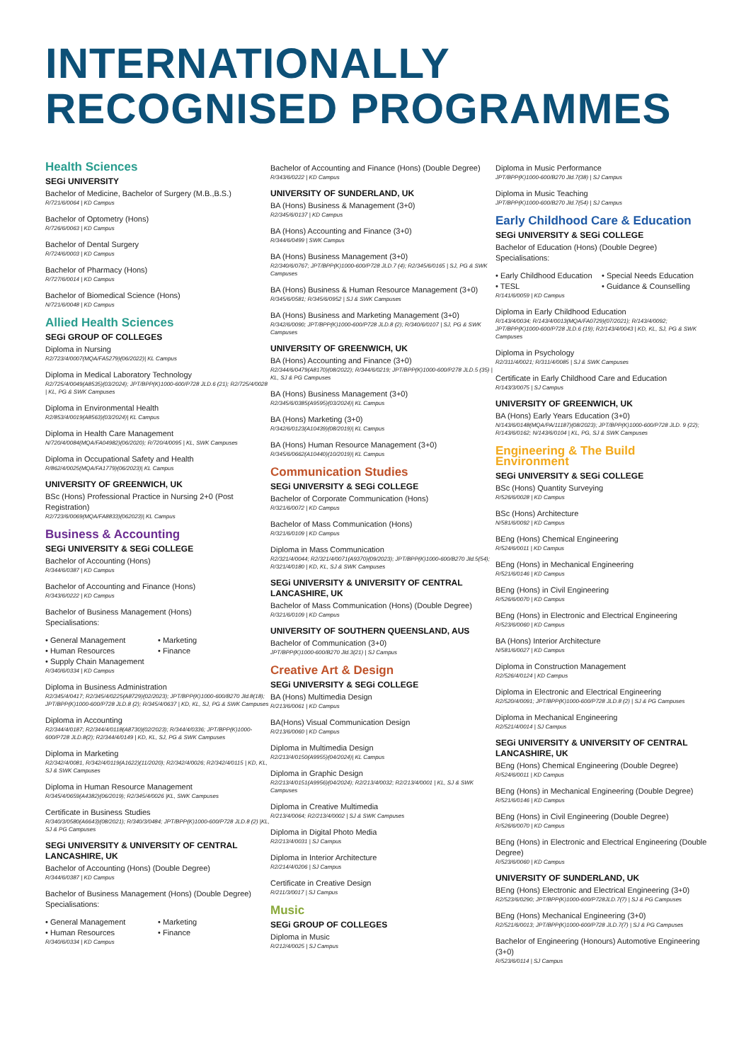INTERNATIONALLY
RECOGNISED PROGRAMMES
Health Sciences
SEGi UNIVERSITY
Bachelor of Medicine, Bachelor of Surgery (M.B.,B.S.)
R/721/6/0064 | KD Campus
Bachelor of Optometry (Hons)
R/726/6/0063 | KD Campus
Bachelor of Dental Surgery
R/724/6/0003 | KD Campus
Bachelor of Pharmacy (Hons)
R/727/6/0014 | KD Campus
Bachelor of Biomedical Science (Hons)
N/721/6/0048 | KD Campus
Allied Health Sciences
SEGi GROUP OF COLLEGES
Diploma in Nursing
R2/723/4/0007(MQA/FA5279)(06/2022)| KL Campus
Diploma in Medical Laboratory Technology
R2/725/4/0049(A8535)(03/2024); JPT/BPP(K)1000-600/P728 JLD.6 (21); R2/725/4/0028 | KL, PG & SWK Campuses
Diploma in Environmental Health
R2/853/4/0019(A8563)(03/2024)| KL Campus
Diploma in Health Care Management
N/720/4/0084(MQA/FA04982)(06/2020); R/720/4/0095 | KL, SWK Campuses
Diploma in Occupational Safety and Health
R/862/4/0025(MQA/FA1779)(06/2023)| KL Campus
UNIVERSITY OF GREENWICH, UK
BSc (Hons) Professional Practice in Nursing 2+0 (Post Registration)
R2/723/6/0069(MQA/FA8833)(062023)| KL Campus
Business & Accounting
SEGi UNIVERSITY & SEGi COLLEGE
Bachelor of Accounting (Hons)
R/344/6/0387 | KD Campus
Bachelor of Accounting and Finance (Hons)
R/343/6/0222 | KD Campus
Bachelor of Business Management (Hons)
Specialisations:
• General Management • Marketing • Human Resources • Finance • Supply Chain Management
R/340/6/0334 | KD Campus
Diploma in Business Administration
R2/345/4/0417; R2/345/4/0225(A8729)(02/2023); JPT/BPP(K)1000-600/B270 Jld.8(18); JPT/BPP(K)1000-600/P728 JLD.8 (2); R/345/4/0637 | KD, KL, SJ, PG & SWK Campuses
Diploma in Accounting
R2/344/4/0187; R2/344/4/0118(A8730)(02/2023); R/344/4/0336; JPT/BPP(K)1000-600/P728 JLD.8(2); R2/344/4/0149 | KD, KL, SJ, PG & SWK Campuses
Diploma in Marketing
R2/342/4/0081, R/342/4/0119(A1622)(11/2020); R2/342/4/0026; R2/342/4/0115 | KD, KL, SJ & SWK Campuses
Diploma in Human Resource Management
R/345/4/0659(A4382)(06/2019); R2/345/4/0026 |KL, SWK Campuses
Certificate in Business Studies
R/340/3/0580(A6643)(08/2021); R/340/3/0484; JPT/BPP(K)1000-600/P728 JLD.8 (2) |KL, SJ & PG Campuses
SEGi UNIVERSITY & UNIVERSITY OF CENTRAL LANCASHIRE, UK
Bachelor of Accounting (Hons) (Double Degree)
R/344/6/0387 | KD Campus
Bachelor of Business Management (Hons) (Double Degree)
Specialisations:
• General Management • Marketing • Human Resources • Finance
R/340/6/0334 | KD Campus
Bachelor of Accounting and Finance (Hons) (Double Degree)
R/343/6/0222 | KD Campus
UNIVERSITY OF SUNDERLAND, UK
BA (Hons) Business & Management (3+0)
R2/345/6/0137 | KD Campus
BA (Hons) Accounting and Finance (3+0)
R/344/6/0499 | SWK Campus
BA (Hons) Business Management (3+0)
R2/340/6/0767; JPT/BPP(K)1000-600/P728 JLD.7 (4); R2/345/6/0165 | SJ, PG & SWK Campuses
BA (Hons) Business & Human Resource Management (3+0)
R/345/6/0581; R/345/6/0952 | SJ & SWK Campuses
BA (Hons) Business and Marketing Management (3+0)
R/342/6/0090; JPT/BPP(K)1000-600/P728 JLD.8 (2); R/340/6/0107 | SJ, PG & SWK Campuses
UNIVERSITY OF GREENWICH, UK
BA (Hons) Accounting and Finance (3+0)
R2/344/6/0479(A8170)(08/2022); R/344/6/0219; JPT/BPP(K)1000-600/P278 JLD.5 (35) | KL, SJ & PG Campuses
BA (Hons) Business Management (3+0)
R2/345/6/0385(A9595)(03/2024)| KL Campus
BA (Hons) Marketing (3+0)
R/342/6/0123(A10439)(08/2019)| KL Campus
BA (Hons) Human Resource Management (3+0)
R/345/6/0662(A10440)(10/2019)| KL Campus
Communication Studies
SEGi UNIVERSITY & SEGi COLLEGE
Bachelor of Corporate Communication (Hons)
R/321/6/0072 | KD Campus
Bachelor of Mass Communication (Hons)
R/321/6/0109 | KD Campus
Diploma in Mass Communication
R2/321/4/0044; R2/321/4/0071(A9370)(09/2023); JPT/BPP(K)1000-600/B270 Jld.5(54); R/321/4/0180 | KD, KL, SJ & SWK Campuses
SEGi UNIVERSITY & UNIVERSITY OF CENTRAL LANCASHIRE, UK
Bachelor of Mass Communication (Hons) (Double Degree)
R/321/6/0109 | KD Campus
UNIVERSITY OF SOUTHERN QUEENSLAND, AUS
Bachelor of Communication (3+0)
JPT/BPP(K)1000-600/B270 Jld.3(21) | SJ Campus
Creative Art & Design
SEGi UNIVERSITY & SEGi COLLEGE
BA (Hons) Multimedia Design
R/213/6/0061 | KD Campus
BA(Hons) Visual Communication Design
R/213/6/0060 | KD Campus
Diploma in Multimedia Design
R2/213/4/0150(A9955)(04/2024)| KL Campus
Diploma in Graphic Design
R2/213/4/0151(A9956)(04/2024); R2/213/4/0032; R2/213/4/0001 | KL, SJ & SWK Campuses
Diploma in Creative Multimedia
R/213/4/0064; R2/213/4/0002 | SJ & SWK Campuses
Diploma in Digital Photo Media
R2/213/4/0031 | SJ Campus
Diploma in Interior Architecture
R2/214/4/0206 | SJ Campus
Certificate in Creative Design
R/211/3/0017 | SJ Campus
Music
SEGi GROUP OF COLLEGES
Diploma in Music
R/212/4/0025 | SJ Campus
Diploma in Music Performance
JPT/BPP(K)1000-600/B270 Jld.7(38) | SJ Campus
Diploma in Music Teaching
JPT/BPP(K)1000-600/B270 Jld.7(54) | SJ Campus
Early Childhood Care & Education
SEGi UNIVERSITY & SEGi COLLEGE
Bachelor of Education (Hons) (Double Degree)
Specialisations:
• Early Childhood Education • Special Needs Education • TESL • Guidance & Counselling
R/141/6/0059 | KD Campus
Diploma in Early Childhood Education
R/143/4/0034; R/143/4/0013(MQA/FA0729)(07/2021); R/143/4/0092; JPT/BPP(K)1000-600/P728 JLD.6 (19); R2/143/4/0043 | KD, KL, SJ, PG & SWK Campuses
Diploma in Psychology
R2/311/4/0021; R/311/4/0085 | SJ & SWK Campuses
Certificate in Early Childhood Care and Education
R/143/3/0075 | SJ Campus
UNIVERSITY OF GREENWICH, UK
BA (Hons) Early Years Education (3+0)
N/143/6/0148(MQA/PA/11187)(08/2023); JPT/BPP(K)1000-600/P728 JLD. 9 (22); R/143/6/0162; N/143/6/0104 | KL, PG, SJ & SWK Campuses
Engineering & The Build Environment
SEGi UNIVERSITY & SEGi COLLEGE
BSc (Hons) Quantity Surveying
R/526/6/0028 | KD Campus
BSc (Hons) Architecture
N/581/6/0092 | KD Campus
BEng (Hons) Chemical Engineering
R/524/6/0011 | KD Campus
BEng (Hons) in Mechanical Engineering
R/521/6/0146 | KD Campus
BEng (Hons) in Civil Engineering
R/526/6/0070 | KD Campus
BEng (Hons) in Electronic and Electrical Engineering
R/523/6/0060 | KD Campus
BA (Hons) Interior Architecture
N/581/6/0027 | KD Campus
Diploma in Construction Management
R2/526/4/0124 | KD Campus
Diploma in Electronic and Electrical Engineering
R2/520/4/0091; JPT/BPP(K)1000-600/P728 JLD.8 (2) | SJ & PG Campuses
Diploma in Mechanical Engineering
R2/521/4/0014 | SJ Campus
SEGi UNIVERSITY & UNIVERSITY OF CENTRAL LANCASHIRE, UK
BEng (Hons) Chemical Engineering (Double Degree)
R/524/6/0011 | KD Campus
BEng (Hons) in Mechanical Engineering (Double Degree)
R/521/6/0146 | KD Campus
BEng (Hons) in Civil Engineering (Double Degree)
R/526/6/0070 | KD Campus
BEng (Hons) in Electronic and Electrical Engineering (Double Degree)
R/523/6/0060 | KD Campus
UNIVERSITY OF SUNDERLAND, UK
BEng (Hons) Electronic and Electrical Engineering (3+0)
R2/523/6/0290; JPT/BPP(K)1000-600/P728JLD.7(7) | SJ & PG Campuses
BEng (Hons) Mechanical Engineering (3+0)
R2/521/6/0013; JPT/BPP(K)1000-600/P728 JLD.7(7) | SJ & PG Campuses
Bachelor of Engineering (Honours) Automotive Engineering (3+0)
R/523/6/0114 | SJ Campus